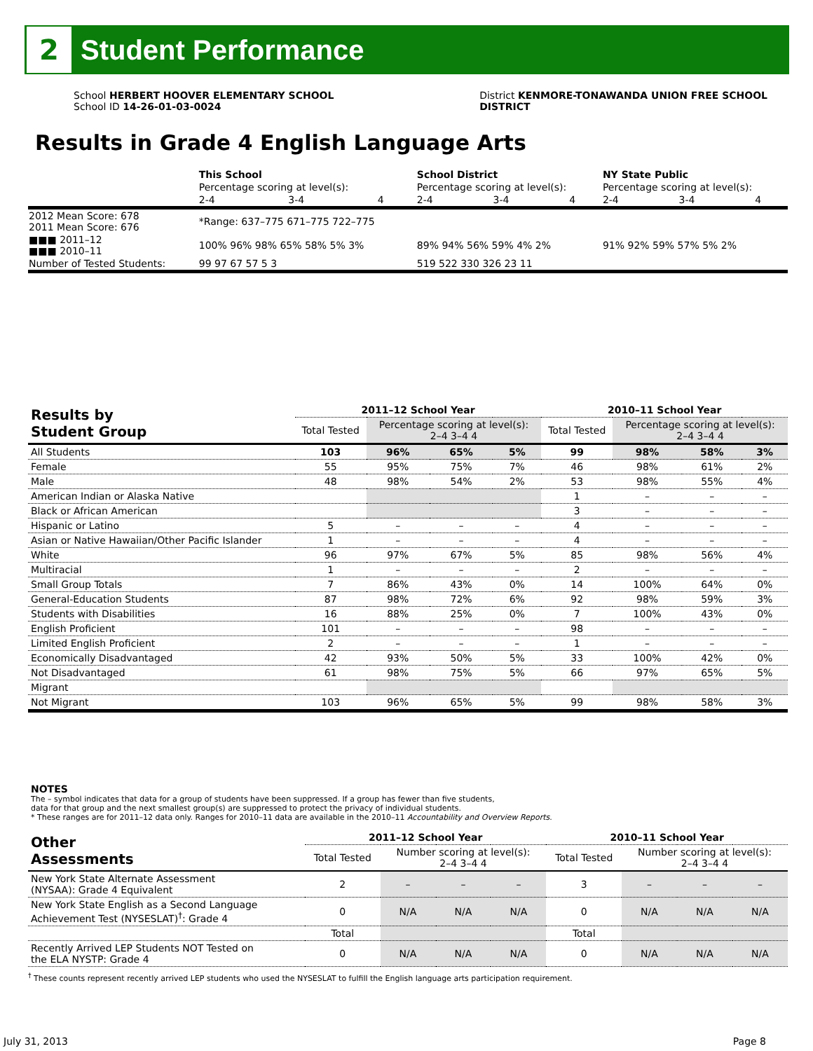2
Student Performance
School HERBERT HOOVER ELEMENTARY SCHOOL
School ID 14-26-01-03-0024
District KENMORE-TONAWANDA UNION FREE SCHOOL
DISTRICT
Results in Grade 4 English Language Arts
| | This School | | | School District | | | NY State Public | | |
| | Percentage scoring at level(s): | | | Percentage scoring at level(s): | | | Percentage scoring at level(s): | | |
| | 2-4 | 3-4 | 4 | 2-4 | 3-4 | 4 | 2-4 | 3-4 | 4 |
| 2012 Mean Score: 678 2011 Mean Score: 676 | *Range: 637–775 671–775 722–775 | | | | | | | | |
| ■■■ 2011–12 ■■■ 2010–11 | 100% 96% 98% 65% 58% 5% 3% | | | 89% 94% 56% 59% 4% 2% | | | 91% 92% 59% 57% 5% 2% | | |
| Number of Tested Students: | 99 97 67 57 5 3 | | | 519 522 330 326 23 11 | | | | | |
| Results by Student Group | 2011–12 School Year | | | | 2010–11 School Year | | | |
| --- | --- | --- | --- | --- | --- | --- | --- | --- |
| | Total Tested | Percentage scoring at level(s): 2–4 3–4 4 | | | Total Tested | Percentage scoring at level(s): 2–4 3–4 4 | | |
| All Students | 103 | 96% | 65% | 5% | 99 | 98% | 58% | 3% |
| Female | 55 | 95% | 75% | 7% | 46 | 98% | 61% | 2% |
| Male | 48 | 98% | 54% | 2% | 53 | 98% | 55% | 4% |
| American Indian or Alaska Native | | | | | 1 | – | – | – |
| Black or African American | | | | | 3 | – | – | – |
| Hispanic or Latino | 5 | – | – | – | 4 | – | – | – |
| Asian or Native Hawaiian/Other Pacific Islander | 1 | – | – | – | 4 | – | – | – |
| White | 96 | 97% | 67% | 5% | 85 | 98% | 56% | 4% |
| Multiracial | 1 | – | – | – | 2 | – | – | – |
| Small Group Totals | 7 | 86% | 43% | 0% | 14 | 100% | 64% | 0% |
| General-Education Students | 87 | 98% | 72% | 6% | 92 | 98% | 59% | 3% |
| Students with Disabilities | 16 | 88% | 25% | 0% | 7 | 100% | 43% | 0% |
| English Proficient | 101 | – | – | – | 98 | – | – | – |
| Limited English Proficient | 2 | – | – | – | 1 | – | – | – |
| Economically Disadvantaged | 42 | 93% | 50% | 5% | 33 | 100% | 42% | 0% |
| Not Disadvantaged | 61 | 98% | 75% | 5% | 66 | 97% | 65% | 5% |
| Migrant | | | | | | | | |
| Not Migrant | 103 | 96% | 65% | 5% | 99 | 98% | 58% | 3% |
NOTES
The – symbol indicates that data for a group of students have been suppressed. If a group has fewer than five students,
data for that group and the next smallest group(s) are suppressed to protect the privacy of individual students.
* These ranges are for 2011–12 data only. Ranges for 2010–11 data are available in the 2010–11 Accountability and Overview Reports.
| Other Assessments | 2011–12 School Year | | | | 2010–11 School Year | | | |
| --- | --- | --- | --- | --- | --- | --- | --- | --- |
| | Total Tested | Number scoring at level(s): 2–4 3–4 4 | | | Total Tested | Number scoring at level(s): 2–4 3–4 4 | | |
| New York State Alternate Assessment (NYSAA): Grade 4 Equivalent | 2 | – | – | – | 3 | – | – | – |
| New York State English as a Second Language Achievement Test (NYSESLAT)<sup>†</sup>: Grade 4 | 0 | N/A | N/A | N/A | 0 | N/A | N/A | N/A |
| | Total | | | | Total | | | |
| Recently Arrived LEP Students NOT Tested on the ELA NYSTP: Grade 4 | 0 | N/A | N/A | N/A | 0 | N/A | N/A | N/A |
<sup>†</sup> These counts represent recently arrived LEP students who used the NYSESLAT to fulfill the English language arts participation requirement.
July 31, 2013 Page 8